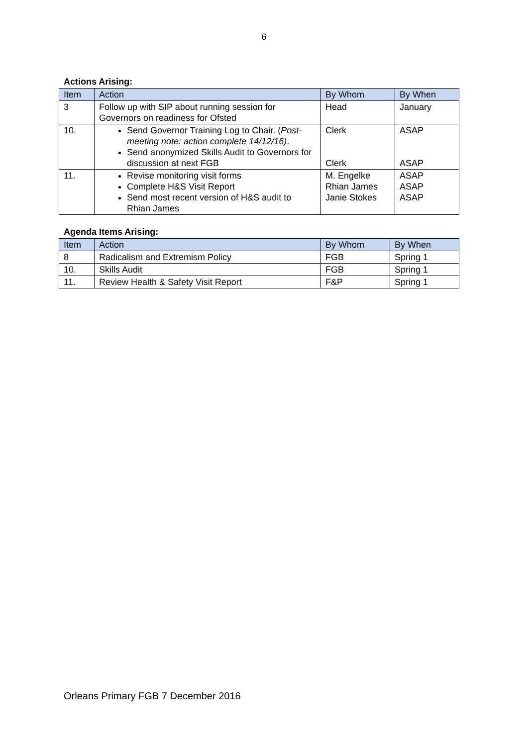6
Actions Arising:
| Item | Action | By Whom | By When |
| --- | --- | --- | --- |
| 3 | Follow up with SIP about running session for Governors on readiness for Ofsted | Head | January |
| 10. | Send Governor Training Log to Chair. ( Post-meeting note: action complete 14/12/16) . Send anonymized Skills Audit to Governors for discussion at next FGB | Clerk Clerk | ASAP ASAP |
| 11. | Revise monitoring visit forms Complete H&S Visit Report Send most recent version of H&S audit to Rhian James | M. Engelke Rhian James Janie Stokes | ASAP ASAP ASAP |
Agenda Items Arising:
| Item | Action | By Whom | By When |
| --- | --- | --- | --- |
| 8 | Radicalism and Extremism Policy | FGB | Spring 1 |
| 10. | Skills Audit | FGB | Spring 1 |
| 11. | Review Health & Safety Visit Report | F&P | Spring 1 |
Orleans Primary FGB 7 December 2016